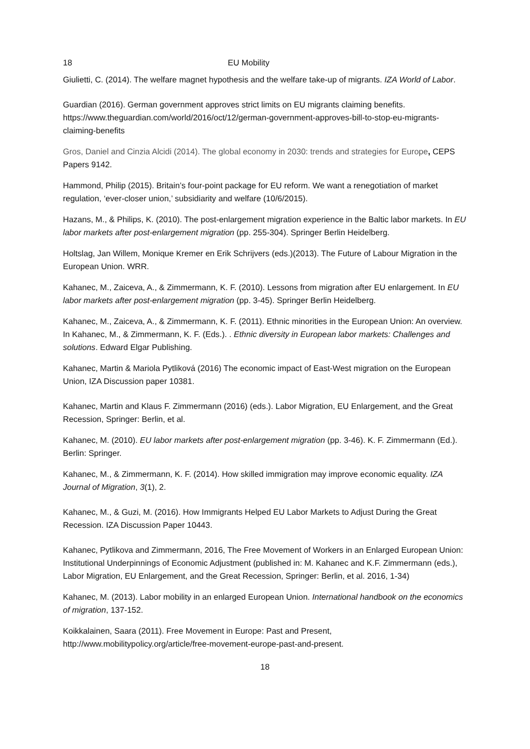18 EU Mobility
Giulietti, C. (2014). The welfare magnet hypothesis and the welfare take-up of migrants. IZA World of Labor.
Guardian (2016). German government approves strict limits on EU migrants claiming benefits. https://www.theguardian.com/world/2016/oct/12/german-government-approves-bill-to-stop-eu-migrants-claiming-benefits
Gros, Daniel and Cinzia Alcidi (2014). The global economy in 2030: trends and strategies for Europe, CEPS Papers 9142.
Hammond, Philip (2015). Britain’s four-point package for EU reform. We want a renegotiation of market regulation, ‘ever-closer union,’ subsidiarity and welfare (10/6/2015).
Hazans, M., & Philips, K. (2010). The post-enlargement migration experience in the Baltic labor markets. In EU labor markets after post-enlargement migration (pp. 255-304). Springer Berlin Heidelberg.
Holtslag, Jan Willem, Monique Kremer en Erik Schrijvers (eds.)(2013). The Future of Labour Migration in the European Union. WRR.
Kahanec, M., Zaiceva, A., & Zimmermann, K. F. (2010). Lessons from migration after EU enlargement. In EU labor markets after post-enlargement migration (pp. 3-45). Springer Berlin Heidelberg.
Kahanec, M., Zaiceva, A., & Zimmermann, K. F. (2011). Ethnic minorities in the European Union: An overview. In Kahanec, M., & Zimmermann, K. F. (Eds.). . Ethnic diversity in European labor markets: Challenges and solutions. Edward Elgar Publishing.
Kahanec, Martin & Mariola Pytliková (2016) The economic impact of East-West migration on the European Union, IZA Discussion paper 10381.
Kahanec, Martin and Klaus F. Zimmermann (2016) (eds.). Labor Migration, EU Enlargement, and the Great Recession, Springer: Berlin, et al.
Kahanec, M. (2010). EU labor markets after post-enlargement migration (pp. 3-46). K. F. Zimmermann (Ed.). Berlin: Springer.
Kahanec, M., & Zimmermann, K. F. (2014). How skilled immigration may improve economic equality. IZA Journal of Migration, 3(1), 2.
Kahanec, M., & Guzi, M. (2016). How Immigrants Helped EU Labor Markets to Adjust During the Great Recession. IZA Discussion Paper 10443.
Kahanec, Pytlikova and Zimmermann, 2016, The Free Movement of Workers in an Enlarged European Union: Institutional Underpinnings of Economic Adjustment (published in: M. Kahanec and K.F. Zimmermann (eds.), Labor Migration, EU Enlargement, and the Great Recession, Springer: Berlin, et al. 2016, 1-34)
Kahanec, M. (2013). Labor mobility in an enlarged European Union. International handbook on the economics of migration, 137-152.
Koikkalainen, Saara (2011). Free Movement in Europe: Past and Present, http://www.mobilitypolicy.org/article/free-movement-europe-past-and-present.
18